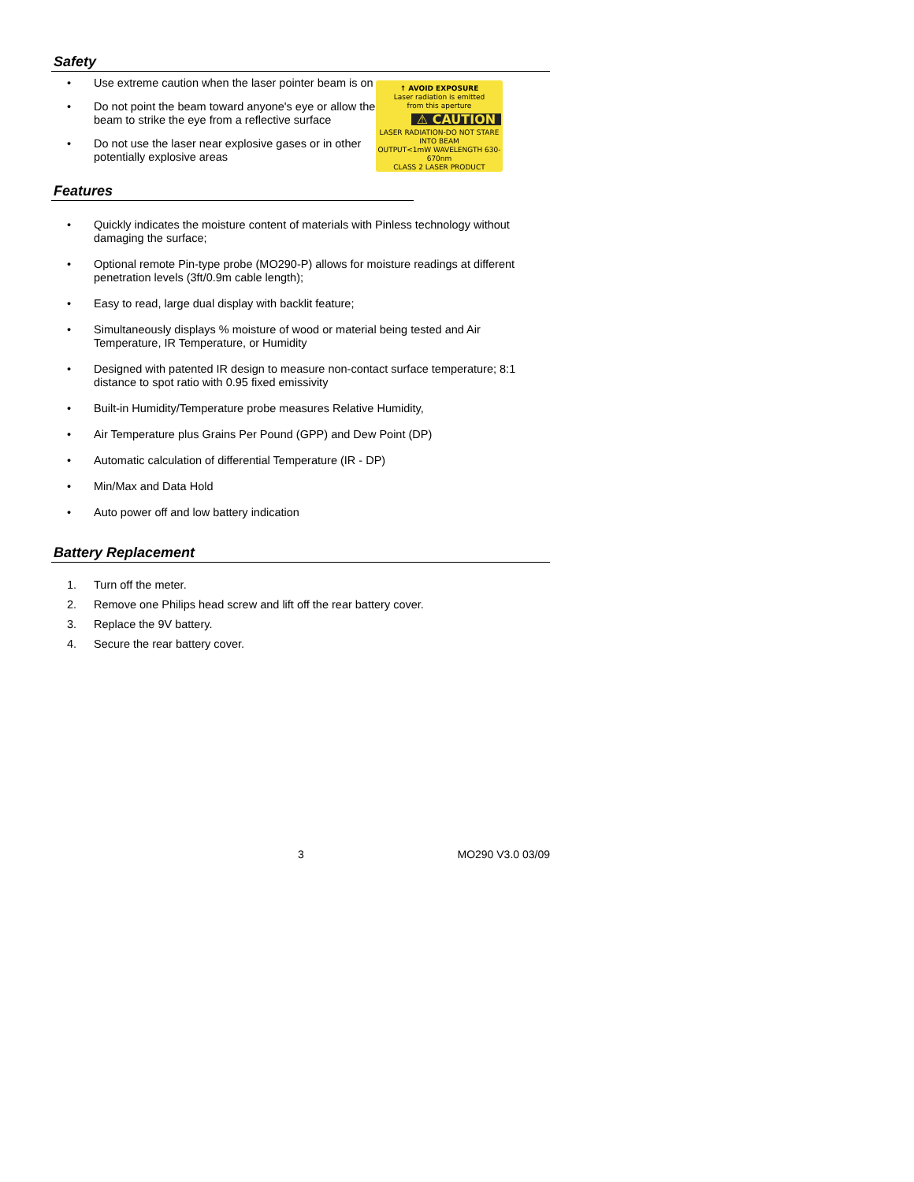Safety
• Use extreme caution when the laser pointer beam is on
• Do not point the beam toward anyone's eye or allow the beam to strike the eye from a reflective surface
• Do not use the laser near explosive gases or in other potentially explosive areas
↑ AVOID EXPOSURE
Laser radiation is emitted
from this aperture
⚠ CAUTION
LASER RADIATION-DO NOT STARE INTO BEAM
OUTPUT<1mW WAVELENGTH 630-670nm
CLASS 2 LASER PRODUCT
Features
• Quickly indicates the moisture content of materials with Pinless technology without damaging the surface;
• Optional remote Pin-type probe (MO290-P) allows for moisture readings at different penetration levels (3ft/0.9m cable length);
• Easy to read, large dual display with backlit feature;
• Simultaneously displays % moisture of wood or material being tested and Air Temperature, IR Temperature, or Humidity
• Designed with patented IR design to measure non-contact surface temperature; 8:1 distance to spot ratio with 0.95 fixed emissivity
• Built-in Humidity/Temperature probe measures Relative Humidity,
• Air Temperature plus Grains Per Pound (GPP) and Dew Point (DP)
• Automatic calculation of differential Temperature (IR - DP)
• Min/Max and Data Hold
• Auto power off and low battery indication
Battery Replacement
1. Turn off the meter.
2. Remove one Philips head screw and lift off the rear battery cover.
3. Replace the 9V battery.
4. Secure the rear battery cover.
3 MO290 V3.0 03/09